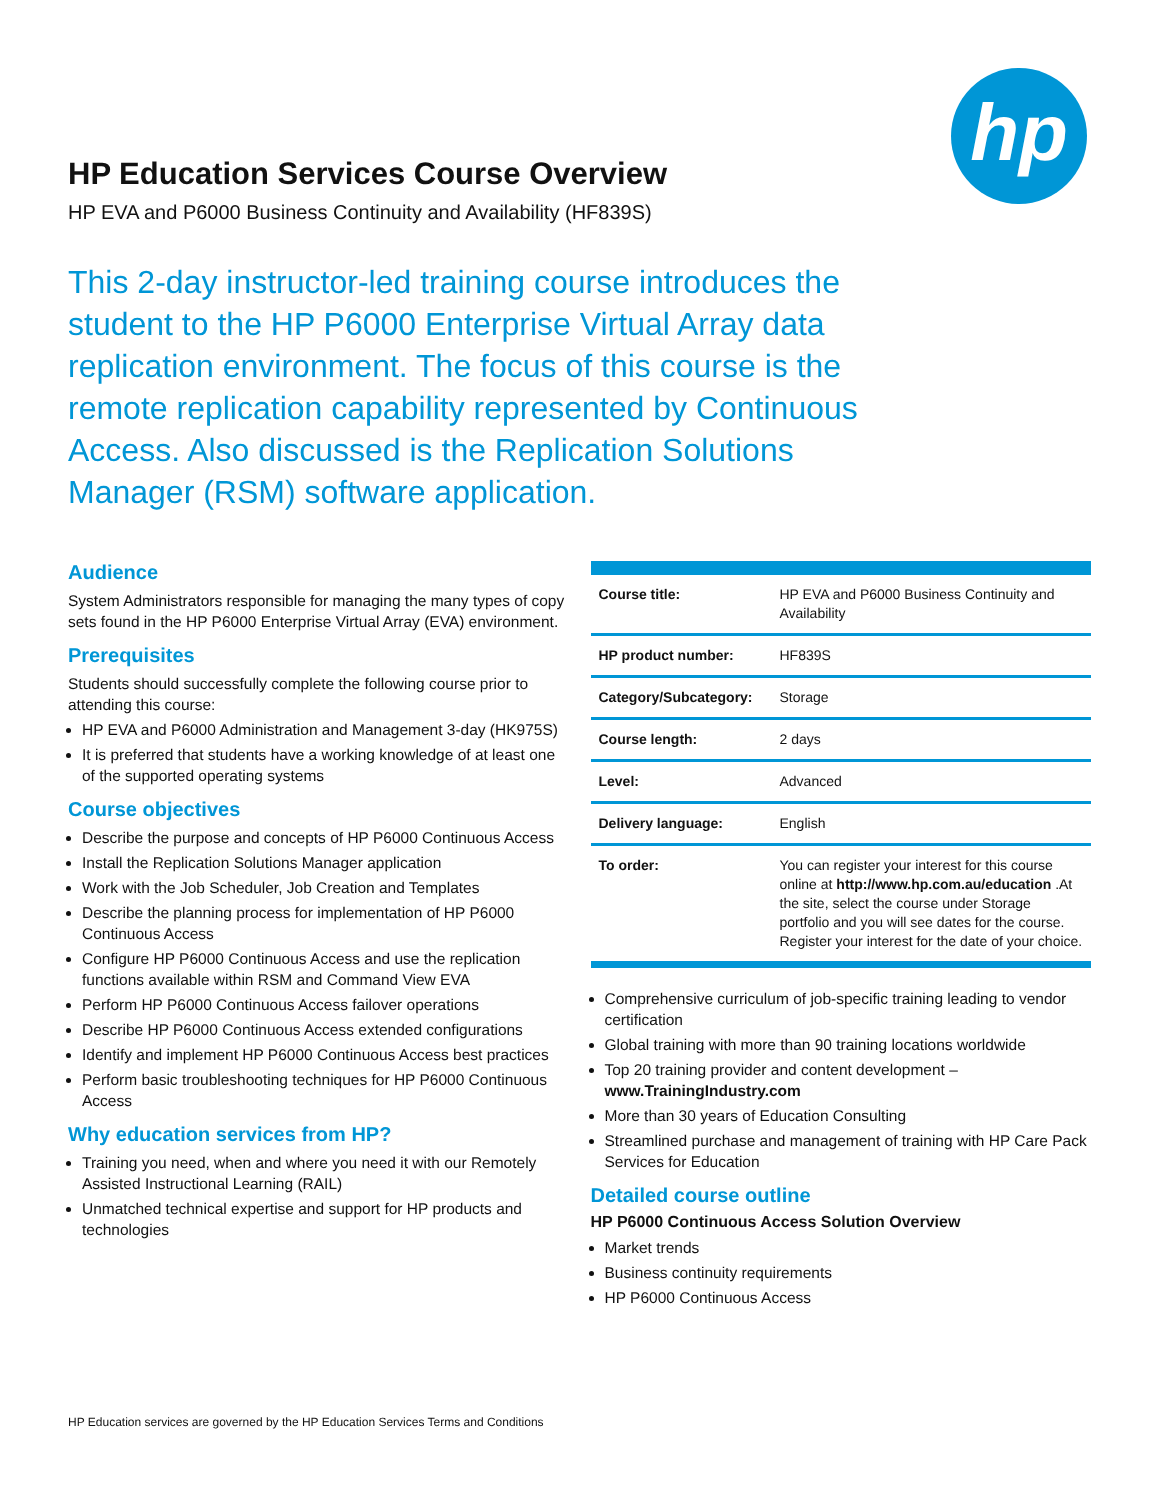hp
HP Education Services Course Overview
HP EVA and P6000 Business Continuity and Availability (HF839S)
This 2-day instructor-led training course introduces the student to the HP P6000 Enterprise Virtual Array data replication environment. The focus of this course is the remote replication capability represented by Continuous Access. Also discussed is the Replication Solutions Manager (RSM) software application.
Audience
System Administrators responsible for managing the many types of copy sets found in the HP P6000 Enterprise Virtual Array (EVA) environment.
Prerequisites
Students should successfully complete the following course prior to attending this course:
HP EVA and P6000 Administration and Management 3-day (HK975S)
It is preferred that students have a working knowledge of at least one of the supported operating systems
Course objectives
Describe the purpose and concepts of HP P6000 Continuous Access
Install the Replication Solutions Manager application
Work with the Job Scheduler, Job Creation and Templates
Describe the planning process for implementation of HP P6000 Continuous Access
Configure HP P6000 Continuous Access and use the replication functions available within RSM and Command View EVA
Perform HP P6000 Continuous Access failover operations
Describe HP P6000 Continuous Access extended configurations
Identify and implement HP P6000 Continuous Access best practices
Perform basic troubleshooting techniques for HP P6000 Continuous Access
Why education services from HP?
Training you need, when and where you need it with our Remotely Assisted Instructional Learning (RAIL)
Unmatched technical expertise and support for HP products and technologies
| Course title: | HP EVA and P6000 Business Continuity and Availability |
| HP product number: | HF839S |
| Category/Subcategory: | Storage |
| Course length: | 2 days |
| Level: | Advanced |
| Delivery language: | English |
| To order: | You can register your interest for this course online at http://www.hp.com.au/education .At the site, select the course under Storage portfolio and you will see dates for the course. Register your interest for the date of your choice. |
Comprehensive curriculum of job-specific training leading to vendor certification
Global training with more than 90 training locations worldwide
Top 20 training provider and content development – www.TrainingIndustry.com
More than 30 years of Education Consulting
Streamlined purchase and management of training with HP Care Pack Services for Education
Detailed course outline
HP P6000 Continuous Access Solution Overview
Market trends
Business continuity requirements
HP P6000 Continuous Access
HP Education services are governed by the HP Education Services Terms and Conditions